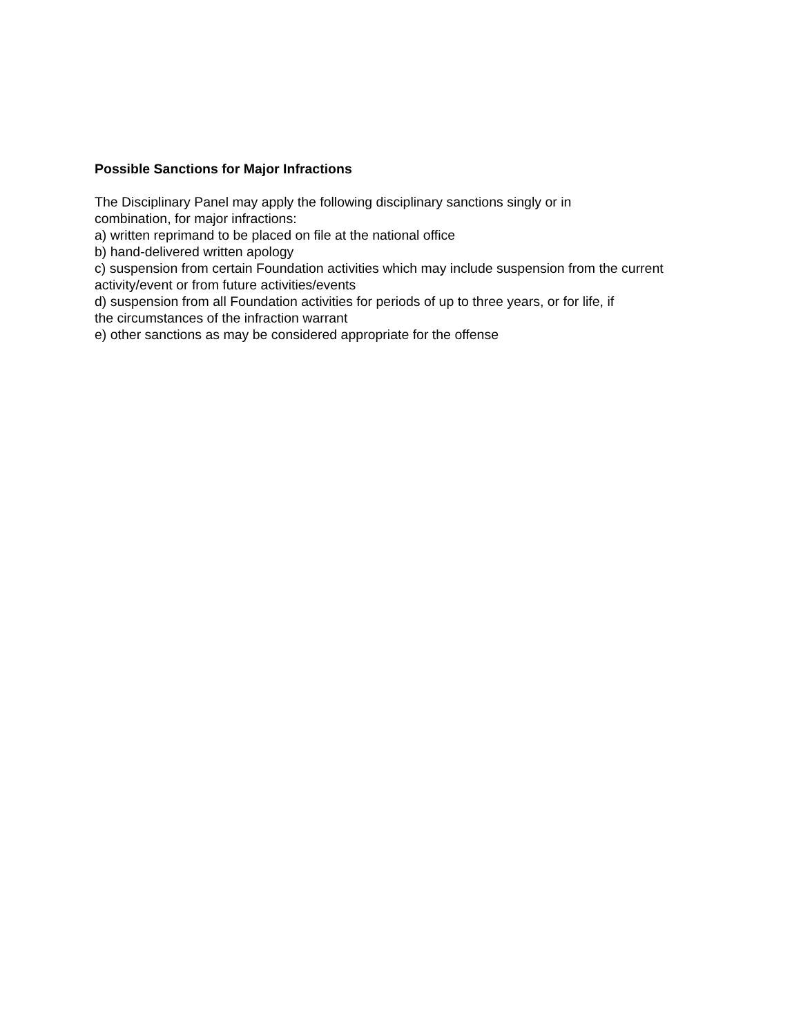Possible Sanctions for Major Infractions
The Disciplinary Panel may apply the following disciplinary sanctions singly or in
combination, for major infractions:
a) written reprimand to be placed on file at the national office
b) hand-delivered written apology
c) suspension from certain Foundation activities which may include suspension from the current
activity/event or from future activities/events
d) suspension from all Foundation activities for periods of up to three years, or for life, if
the circumstances of the infraction warrant
e) other sanctions as may be considered appropriate for the offense